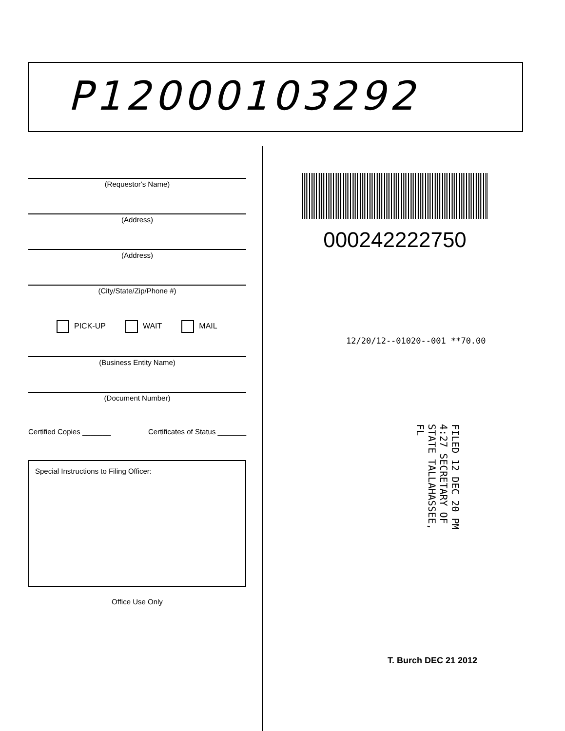P12000103292
(Requestor's Name)
(Address)
(Address)
(City/State/Zip/Phone #)
PICK-UP WAIT MAIL
(Business Entity Name)
(Document Number)
Certified Copies _______ Certificates of Status _______
Special Instructions to Filing Officer:
Office Use Only
000242222750
12/20/12--01020--001 **70.00
FILED 12 DEC 20 PM 4:27 SECRETARY OF STATE TALLAHASSEE, FL
T. Burch DEC 21 2012